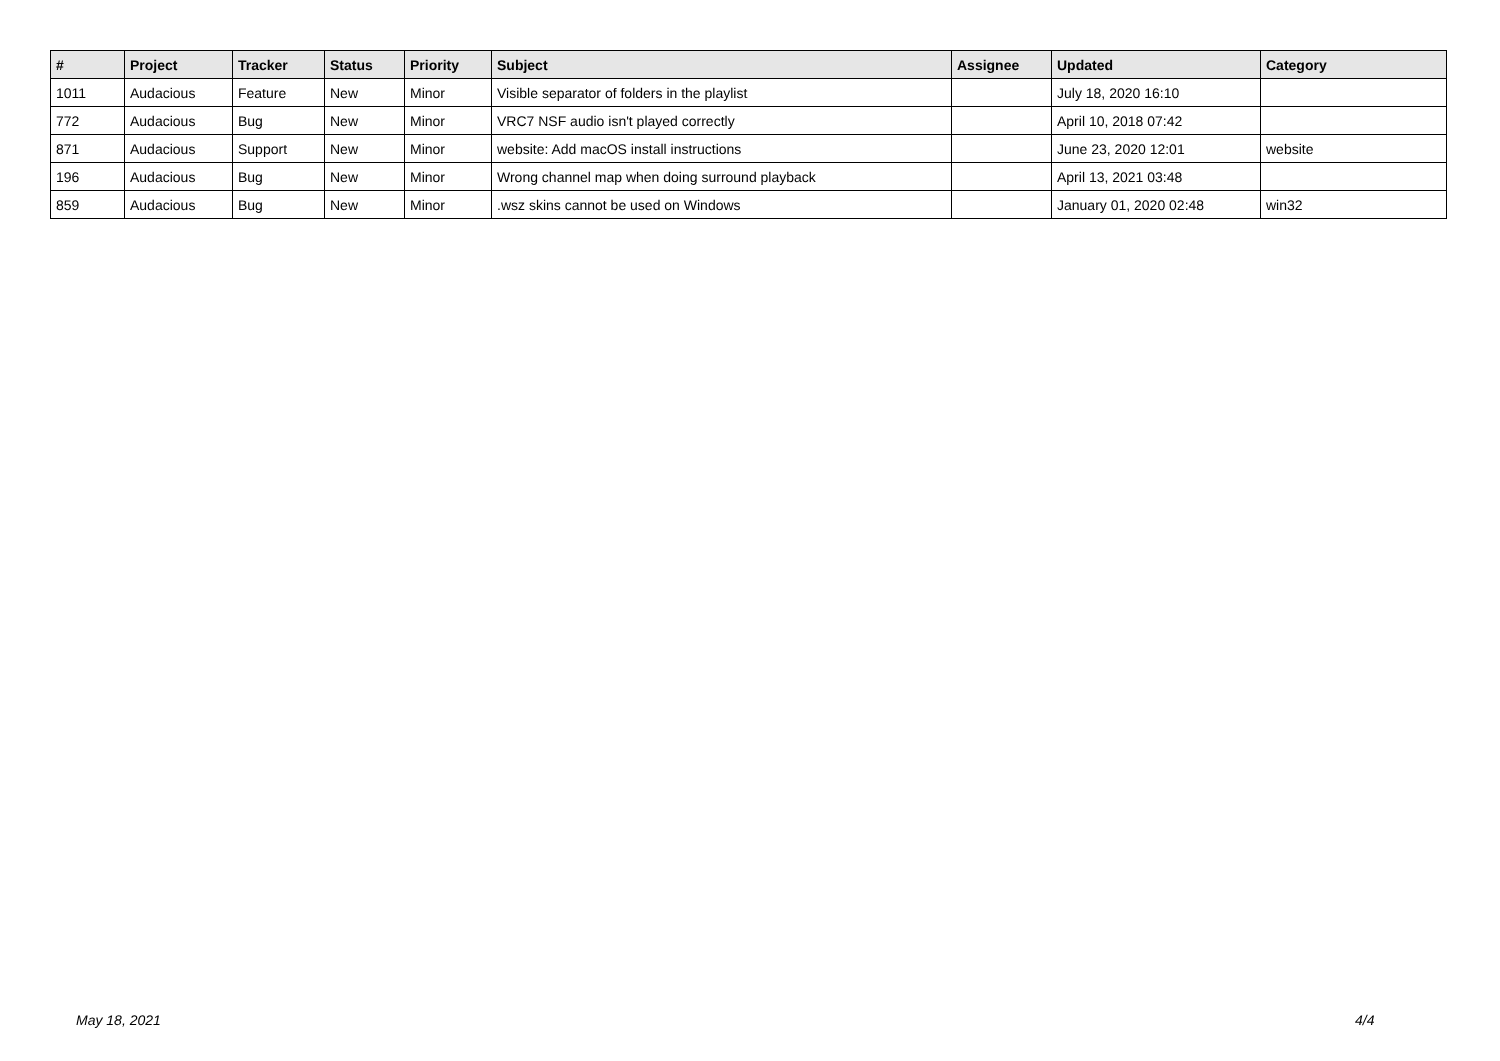| # | Project | Tracker | Status | Priority | Subject | Assignee | Updated | Category |
| --- | --- | --- | --- | --- | --- | --- | --- | --- |
| 1011 | Audacious | Feature | New | Minor | Visible separator of folders in the playlist | | July 18, 2020 16:10 | |
| 772 | Audacious | Bug | New | Minor | VRC7 NSF audio isn't played correctly | | April 10, 2018 07:42 | |
| 871 | Audacious | Support | New | Minor | website: Add macOS install instructions | | June 23, 2020 12:01 | website |
| 196 | Audacious | Bug | New | Minor | Wrong channel map when doing surround playback | | April 13, 2021 03:48 | |
| 859 | Audacious | Bug | New | Minor | .wsz skins cannot be used on Windows | | January 01, 2020 02:48 | win32 |
May 18, 2021 4/4